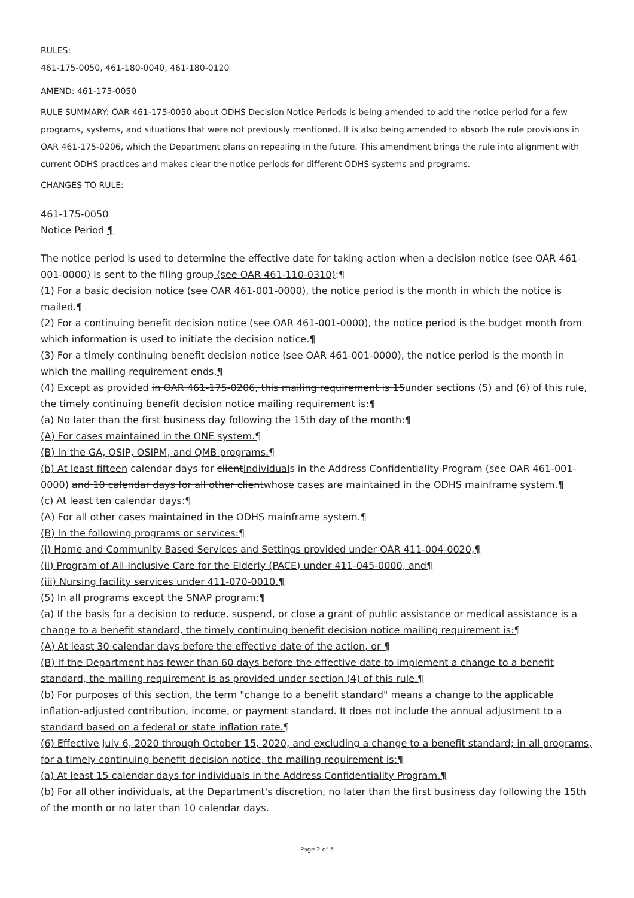RULES:
461-175-0050, 461-180-0040, 461-180-0120
AMEND: 461-175-0050
RULE SUMMARY: OAR 461-175-0050 about ODHS Decision Notice Periods is being amended to add the notice period for a few programs, systems, and situations that were not previously mentioned. It is also being amended to absorb the rule provisions in OAR 461-175-0206, which the Department plans on repealing in the future. This amendment brings the rule into alignment with current ODHS practices and makes clear the notice periods for different ODHS systems and programs.
CHANGES TO RULE:
461-175-0050
Notice Period ¶
The notice period is used to determine the effective date for taking action when a decision notice (see OAR 461-001-0000) is sent to the filing group (see OAR 461-110-0310):¶
(1) For a basic decision notice (see OAR 461-001-0000), the notice period is the month in which the notice is mailed.¶
(2) For a continuing benefit decision notice (see OAR 461-001-0000), the notice period is the budget month from which information is used to initiate the decision notice.¶
(3) For a timely continuing benefit decision notice (see OAR 461-001-0000), the notice period is the month in which the mailing requirement ends.¶
(4) Except as provided in OAR 461-175-0206, this mailing requirement is 15under sections (5) and (6) of this rule, the timely continuing benefit decision notice mailing requirement is:¶
(a) No later than the first business day following the 15th day of the month:¶
(A) For cases maintained in the ONE system.¶
(B) In the GA, OSIP, OSIPM, and QMB programs.¶
(b) At least fifteen calendar days for clientindividuals in the Address Confidentiality Program (see OAR 461-001-0000) and 10 calendar days for all other clientwhose cases are maintained in the ODHS mainframe system.¶
(c) At least ten calendar days:¶
(A) For all other cases maintained in the ODHS mainframe system.¶
(B) In the following programs or services:¶
(i) Home and Community Based Services and Settings provided under OAR 411-004-0020,¶
(ii) Program of All-Inclusive Care for the Elderly (PACE) under 411-045-0000, and¶
(iii) Nursing facility services under 411-070-0010.¶
(5) In all programs except the SNAP program:¶
(a) If the basis for a decision to reduce, suspend, or close a grant of public assistance or medical assistance is a change to a benefit standard, the timely continuing benefit decision notice mailing requirement is:¶
(A) At least 30 calendar days before the effective date of the action, or ¶
(B) If the Department has fewer than 60 days before the effective date to implement a change to a benefit standard, the mailing requirement is as provided under section (4) of this rule.¶
(b) For purposes of this section, the term "change to a benefit standard" means a change to the applicable inflation-adjusted contribution, income, or payment standard. It does not include the annual adjustment to a standard based on a federal or state inflation rate.¶
(6) Effective July 6, 2020 through October 15, 2020, and excluding a change to a benefit standard; in all programs, for a timely continuing benefit decision notice, the mailing requirement is:¶
(a) At least 15 calendar days for individuals in the Address Confidentiality Program.¶
(b) For all other individuals, at the Department's discretion, no later than the first business day following the 15th of the month or no later than 10 calendar days.
Page 2 of 5